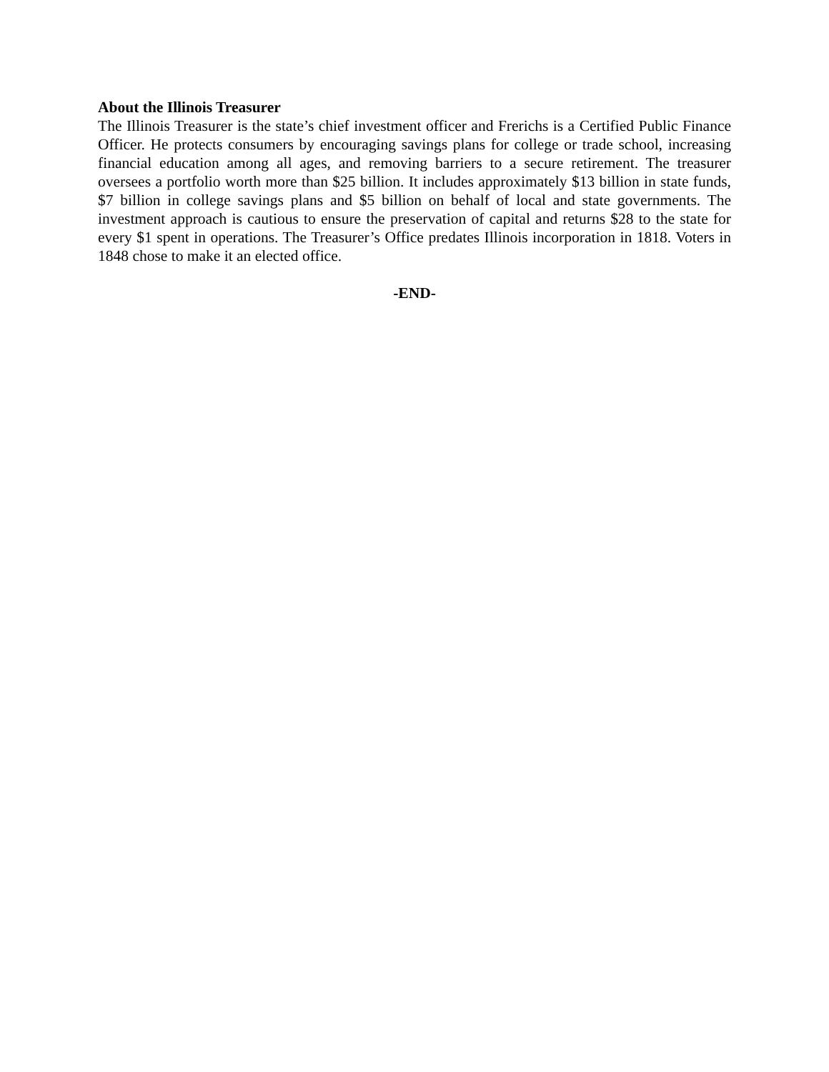About the Illinois Treasurer
The Illinois Treasurer is the state’s chief investment officer and Frerichs is a Certified Public Finance Officer. He protects consumers by encouraging savings plans for college or trade school, increasing financial education among all ages, and removing barriers to a secure retirement. The treasurer oversees a portfolio worth more than $25 billion. It includes approximately $13 billion in state funds, $7 billion in college savings plans and $5 billion on behalf of local and state governments. The investment approach is cautious to ensure the preservation of capital and returns $28 to the state for every $1 spent in operations. The Treasurer’s Office predates Illinois incorporation in 1818. Voters in 1848 chose to make it an elected office.
-END-